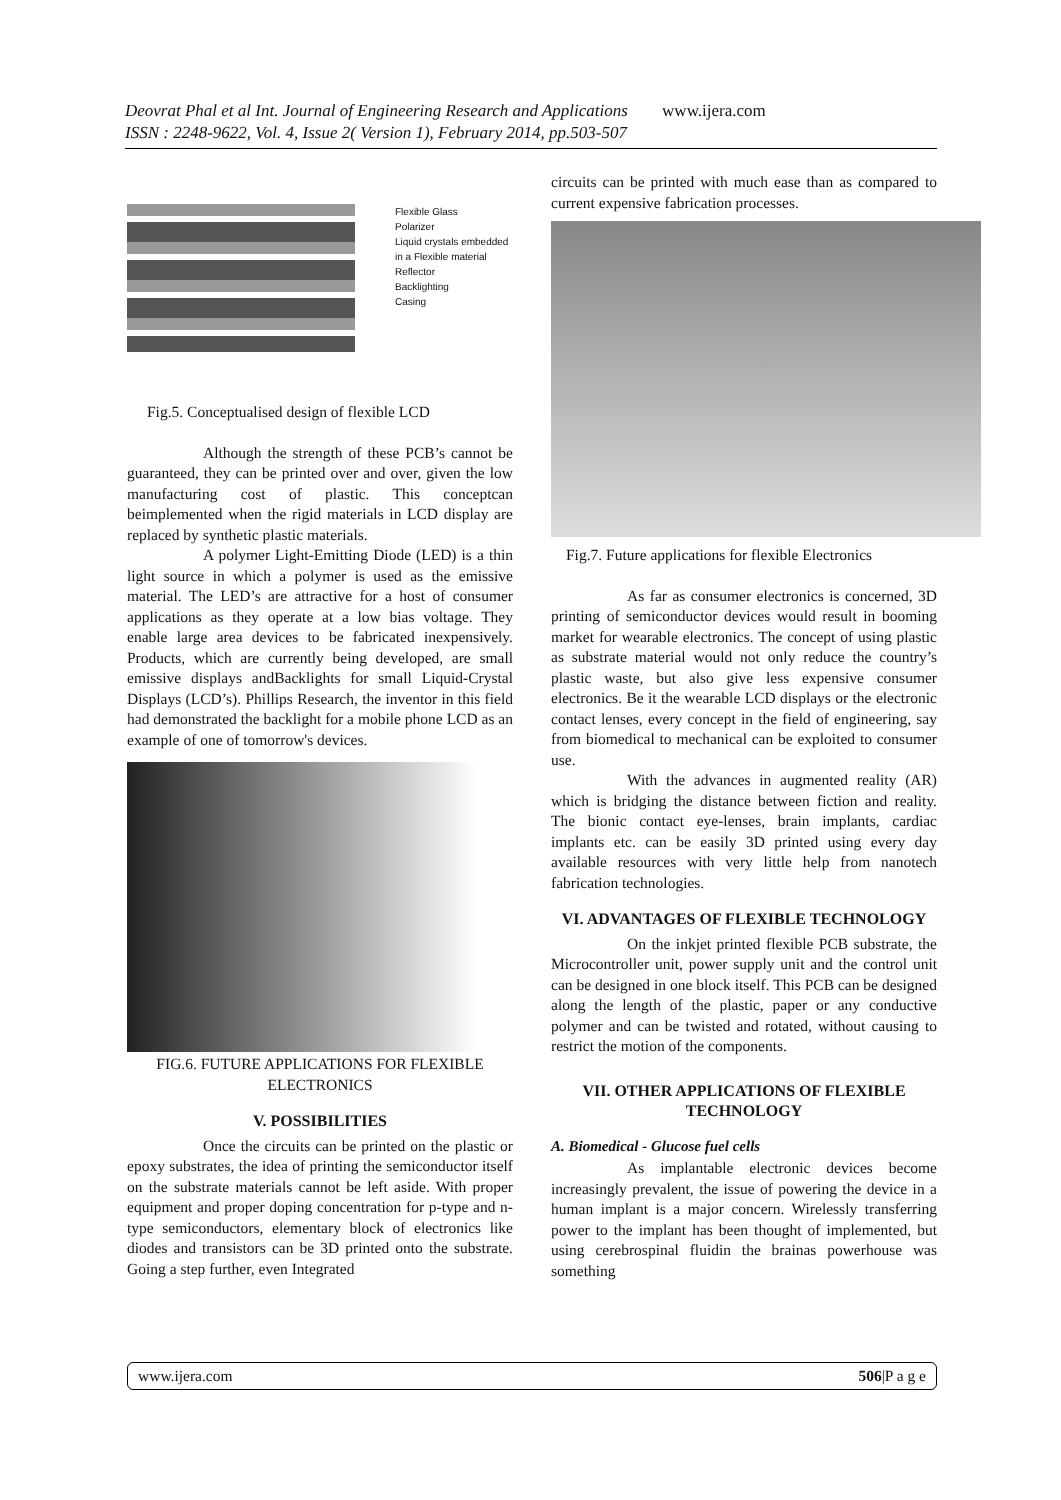Deovrat Phal et al Int. Journal of Engineering Research and Applications www.ijera.com
ISSN : 2248-9622, Vol. 4, Issue 2( Version 1), February 2014, pp.503-507
Flexible Glass
Polarizer
Liquid crystals embedded
in a Flexible material
Reflector
Backlighting
Casing
Fig.5. Conceptualised design of flexible LCD
Although the strength of these PCB’s cannot be guaranteed, they can be printed over and over, given the low manufacturing cost of plastic. This conceptcan beimplemented when the rigid materials in LCD display are replaced by synthetic plastic materials.
A polymer Light-Emitting Diode (LED) is a thin light source in which a polymer is used as the emissive material. The LED’s are attractive for a host of consumer applications as they operate at a low bias voltage. They enable large area devices to be fabricated inexpensively. Products, which are currently being developed, are small emissive displays andBacklights for small Liquid-Crystal Displays (LCD’s). Phillips Research, the inventor in this field had demonstrated the backlight for a mobile phone LCD as an example of one of tomorrow's devices.
FIG.6. FUTURE APPLICATIONS FOR FLEXIBLE ELECTRONICS
V. POSSIBILITIES
Once the circuits can be printed on the plastic or epoxy substrates, the idea of printing the semiconductor itself on the substrate materials cannot be left aside. With proper equipment and proper doping concentration for p-type and n-type semiconductors, elementary block of electronics like diodes and transistors can be 3D printed onto the substrate. Going a step further, even Integrated
circuits can be printed with much ease than as compared to current expensive fabrication processes.
Fig.7. Future applications for flexible Electronics
As far as consumer electronics is concerned, 3D printing of semiconductor devices would result in booming market for wearable electronics. The concept of using plastic as substrate material would not only reduce the country’s plastic waste, but also give less expensive consumer electronics. Be it the wearable LCD displays or the electronic contact lenses, every concept in the field of engineering, say from biomedical to mechanical can be exploited to consumer use.
With the advances in augmented reality (AR) which is bridging the distance between fiction and reality. The bionic contact eye-lenses, brain implants, cardiac implants etc. can be easily 3D printed using every day available resources with very little help from nanotech fabrication technologies.
VI. ADVANTAGES OF FLEXIBLE TECHNOLOGY
On the inkjet printed flexible PCB substrate, the Microcontroller unit, power supply unit and the control unit can be designed in one block itself. This PCB can be designed along the length of the plastic, paper or any conductive polymer and can be twisted and rotated, without causing to restrict the motion of the components.
VII. OTHER APPLICATIONS OF FLEXIBLE TECHNOLOGY
A. Biomedical - Glucose fuel cells
As implantable electronic devices become increasingly prevalent, the issue of powering the device in a human implant is a major concern. Wirelessly transferring power to the implant has been thought of implemented, but using cerebrospinal fluidin the brainas powerhouse was something
www.ijera.com 506|P a g e